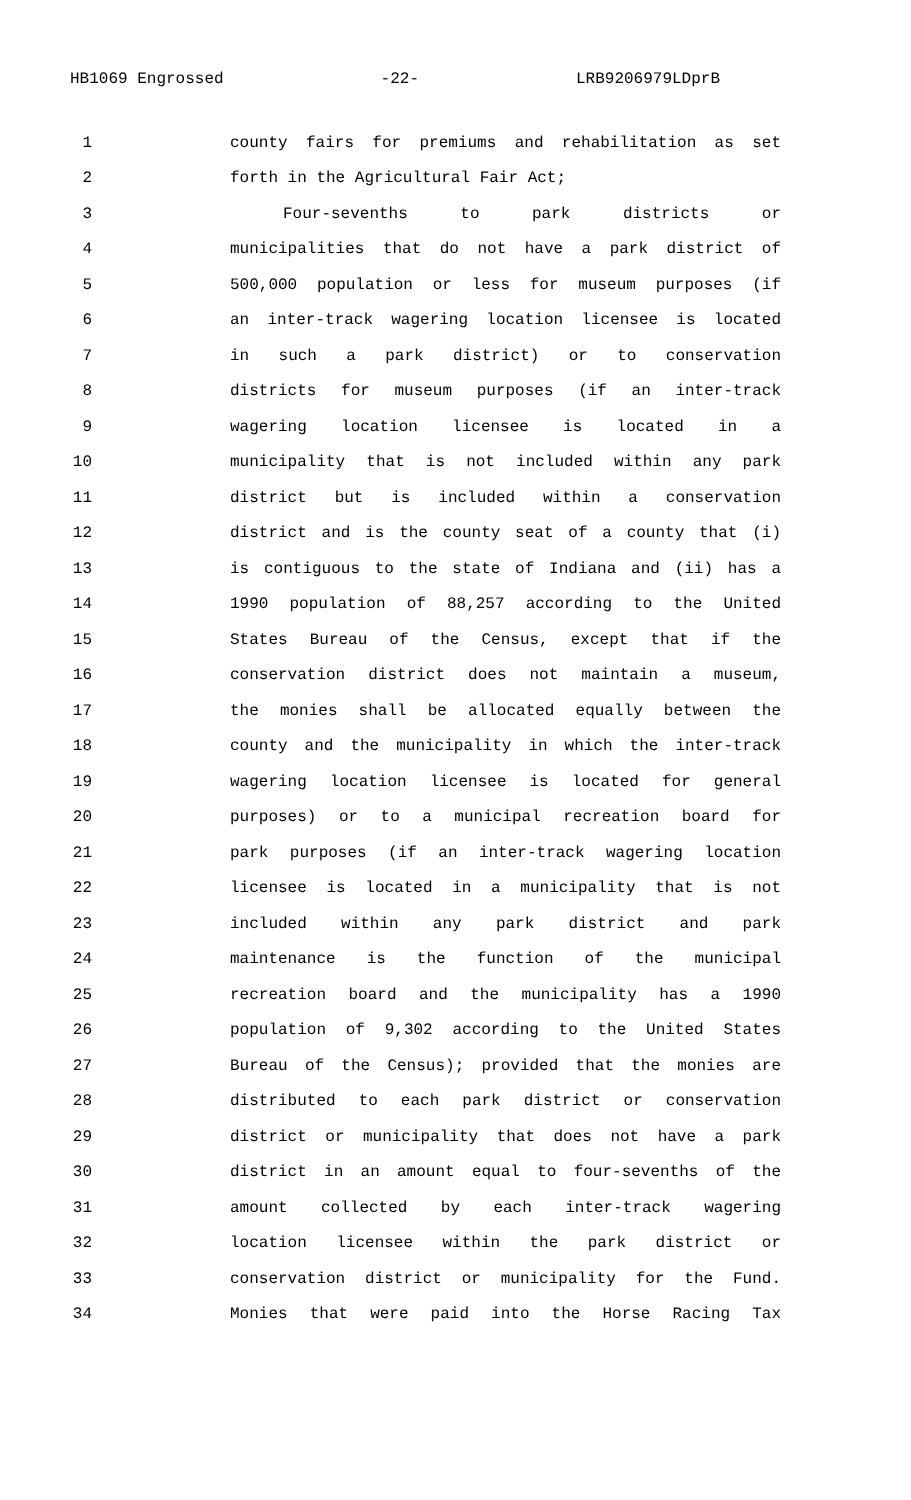HB1069 Engrossed -22- LRB9206979LDprB
1 county fairs for premiums and rehabilitation as set
2 forth in the Agricultural Fair Act;
3 Four-sevenths to park districts or
4 municipalities that do not have a park district of
5 500,000 population or less for museum purposes (if
6 an inter-track wagering location licensee is located
7 in such a park district) or to conservation
8 districts for museum purposes (if an inter-track
9 wagering location licensee is located in a
10 municipality that is not included within any park
11 district but is included within a conservation
12 district and is the county seat of a county that (i)
13 is contiguous to the state of Indiana and (ii) has a
14 1990 population of 88,257 according to the United
15 States Bureau of the Census, except that if the
16 conservation district does not maintain a museum,
17 the monies shall be allocated equally between the
18 county and the municipality in which the inter-track
19 wagering location licensee is located for general
20 purposes) or to a municipal recreation board for
21 park purposes (if an inter-track wagering location
22 licensee is located in a municipality that is not
23 included within any park district and park
24 maintenance is the function of the municipal
25 recreation board and the municipality has a 1990
26 population of 9,302 according to the United States
27 Bureau of the Census); provided that the monies are
28 distributed to each park district or conservation
29 district or municipality that does not have a park
30 district in an amount equal to four-sevenths of the
31 amount collected by each inter-track wagering
32 location licensee within the park district or
33 conservation district or municipality for the Fund.
34 Monies that were paid into the Horse Racing Tax